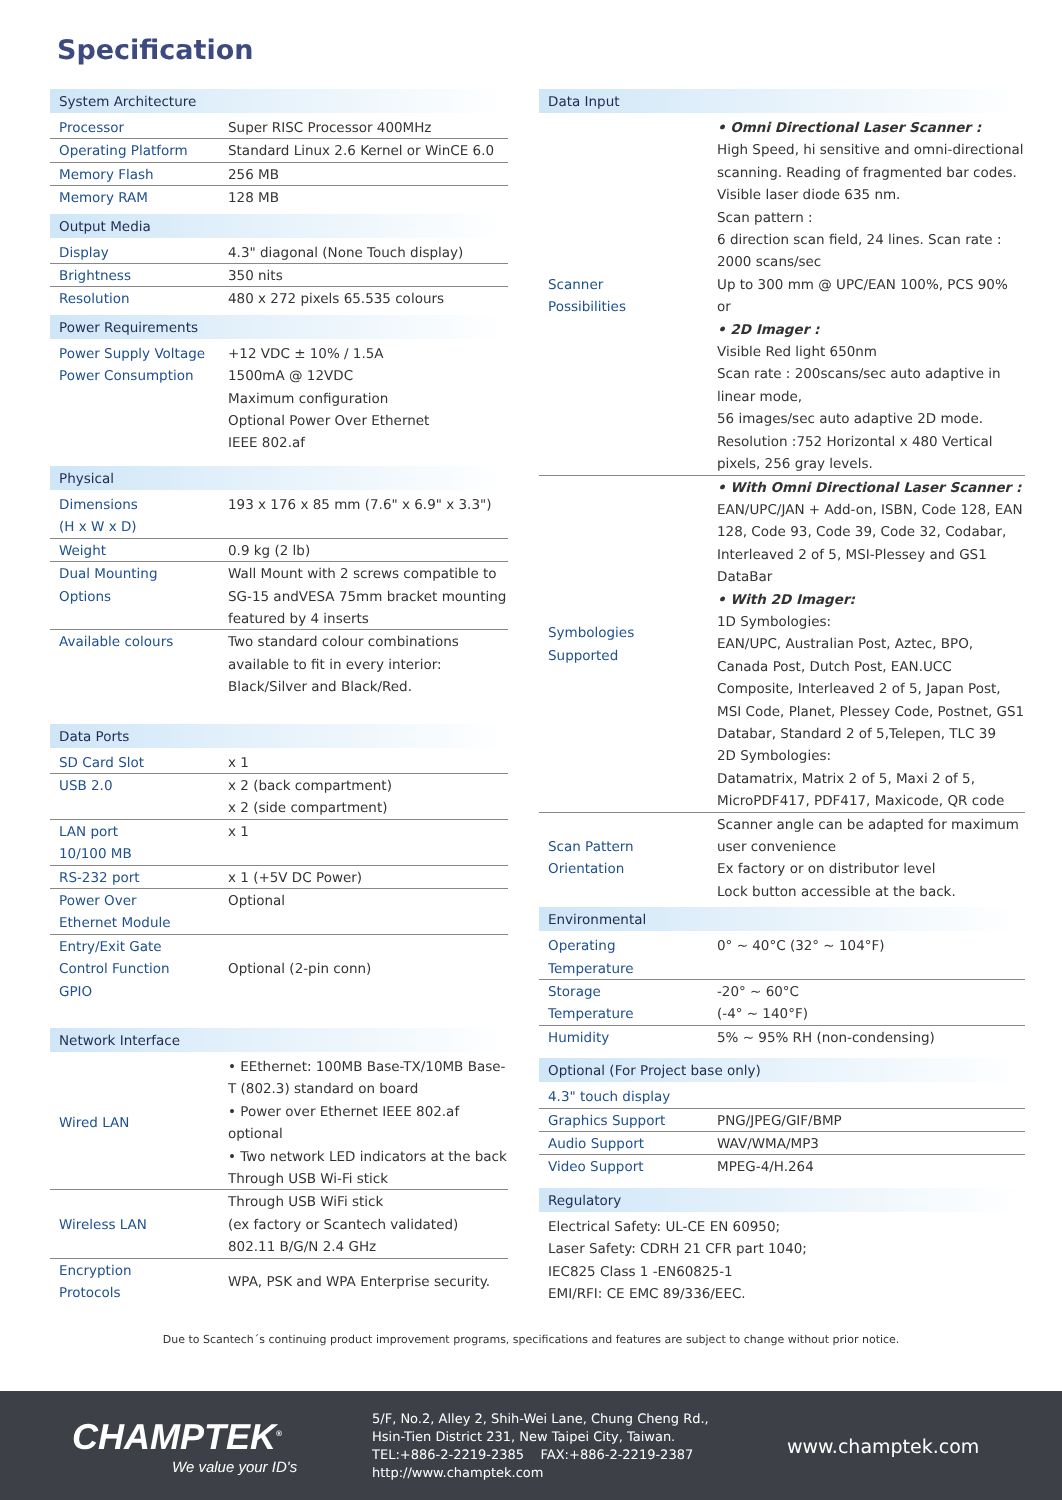Specification
System Architecture
| Processor | Super RISC Processor 400MHz |
| Operating Platform | Standard Linux 2.6 Kernel or WinCE 6.0 |
| Memory Flash | 256 MB |
| Memory RAM | 128 MB |
Output Media
| Display | 4.3" diagonal (None Touch display) |
| Brightness | 350 nits |
| Resolution | 480 x 272 pixels 65.535 colours |
Power Requirements
| Power Supply Voltage | +12 VDC ± 10% / 1.5A |
| Power Consumption | 1500mA @ 12VDC Maximum configuration Optional Power Over Ethernet IEEE 802.af |
Physical
| Dimensions (H x W x D) | 193 x 176 x 85 mm (7.6" x 6.9" x 3.3") |
| Weight | 0.9 kg (2 lb) |
| Dual Mounting Options | Wall Mount with 2 screws compatible to SG-15 andVESA 75mm bracket mounting featured by 4 inserts |
| Available colours | Two standard colour combinations available to fit in every interior: Black/Silver and Black/Red. |
Data Ports
| SD Card Slot | x 1 |
| USB 2.0 | x 2 (back compartment) x 2 (side compartment) |
| LAN port 10/100 MB | x 1 |
| RS-232 port | x 1 (+5V DC Power) |
| Power Over Ethernet Module | Optional |
| Entry/Exit Gate Control Function GPIO | Optional (2-pin conn) |
Network Interface
| Wired LAN | • EEthernet: 100MB Base-TX/10MB Base-T (802.3) standard on board • Power over Ethernet IEEE 802.af optional • Two network LED indicators at the back Through USB Wi-Fi stick |
| Wireless LAN | Through USB WiFi stick (ex factory or Scantech validated) 802.11 B/G/N 2.4 GHz |
| Encryption Protocols | WPA, PSK and WPA Enterprise security. |
Data Input
| Scanner Possibilities | • Omni Directional Laser Scanner : High Speed, hi sensitive and omni-directional scanning. Reading of fragmented bar codes. Visible laser diode 635 nm. Scan pattern : 6 direction scan field, 24 lines. Scan rate : 2000 scans/sec Up to 300 mm @ UPC/EAN 100%, PCS 90% or • 2D Imager : Visible Red light 650nm Scan rate : 200scans/sec auto adaptive in linear mode, 56 images/sec auto adaptive 2D mode. Resolution :752 Horizontal x 480 Vertical pixels, 256 gray levels. |
| Symbologies Supported | • With Omni Directional Laser Scanner : EAN/UPC/JAN + Add-on, ISBN, Code 128, EAN 128, Code 93, Code 39, Code 32, Codabar, Interleaved 2 of 5, MSI-Plessey and GS1 DataBar • With 2D Imager: 1D Symbologies: EAN/UPC, Australian Post, Aztec, BPO, Canada Post, Dutch Post, EAN.UCC Composite, Interleaved 2 of 5, Japan Post, MSI Code, Planet, Plessey Code, Postnet, GS1 Databar, Standard 2 of 5,Telepen, TLC 39 2D Symbologies: Datamatrix, Matrix 2 of 5, Maxi 2 of 5, MicroPDF417, PDF417, Maxicode, QR code |
| Scan Pattern Orientation | Scanner angle can be adapted for maximum user convenience Ex factory or on distributor level Lock button accessible at the back. |
Environmental
| Operating Temperature | 0° ~ 40°C (32° ~ 104°F) |
| Storage Temperature | -20° ~ 60°C (-4° ~ 140°F) |
| Humidity | 5% ~ 95% RH (non-condensing) |
Optional (For Project base only)
| 4.3" touch display | |
| Graphics Support | PNG/JPEG/GIF/BMP |
| Audio Support | WAV/WMA/MP3 |
| Video Support | MPEG-4/H.264 |
Regulatory
Electrical Safety: UL-CE EN 60950;
Laser Safety: CDRH 21 CFR part 1040;
IEC825 Class 1 -EN60825-1
EMI/RFI: CE EMC 89/336/EEC.
Due to Scantech´s continuing product improvement programs, specifications and features are subject to change without prior notice.
CHAMPTEK<sup>®</sup>
We value your ID's
5/F, No.2, Alley 2, Shih-Wei Lane, Chung Cheng Rd.,
Hsin-Tien District 231, New Taipei City, Taiwan.
TEL:+886-2-2219-2385 FAX:+886-2-2219-2387
http://www.champtek.com
www.champtek.com